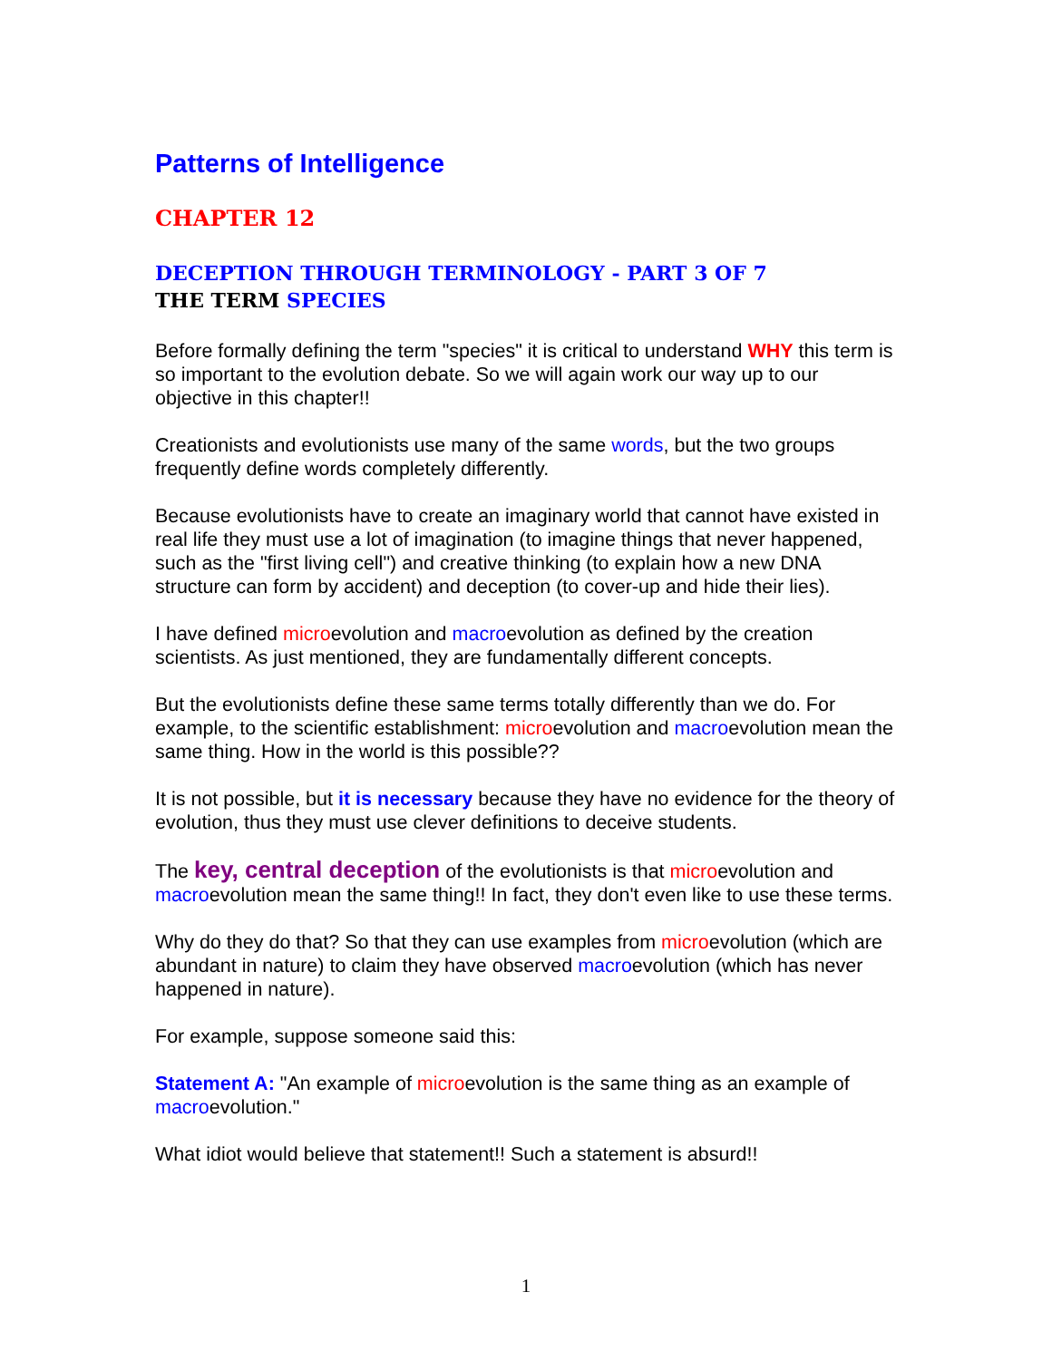Patterns of Intelligence
CHAPTER 12
DECEPTION THROUGH TERMINOLOGY - PART 3 OF 7
THE TERM SPECIES
Before formally defining the term "species" it is critical to understand WHY this term is so important to the evolution debate. So we will again work our way up to our objective in this chapter!!
Creationists and evolutionists use many of the same words, but the two groups frequently define words completely differently.
Because evolutionists have to create an imaginary world that cannot have existed in real life they must use a lot of imagination (to imagine things that never happened, such as the "first living cell") and creative thinking (to explain how a new DNA structure can form by accident) and deception (to cover-up and hide their lies).
I have defined microevolution and macroevolution as defined by the creation scientists. As just mentioned, they are fundamentally different concepts.
But the evolutionists define these same terms totally differently than we do. For example, to the scientific establishment: microevolution and macroevolution mean the same thing. How in the world is this possible??
It is not possible, but it is necessary because they have no evidence for the theory of evolution, thus they must use clever definitions to deceive students.
The key, central deception of the evolutionists is that microevolution and macroevolution mean the same thing!! In fact, they don't even like to use these terms.
Why do they do that? So that they can use examples from microevolution (which are abundant in nature) to claim they have observed macroevolution (which has never happened in nature).
For example, suppose someone said this:
Statement A: "An example of microevolution is the same thing as an example of macroevolution."
What idiot would believe that statement!! Such a statement is absurd!!
1